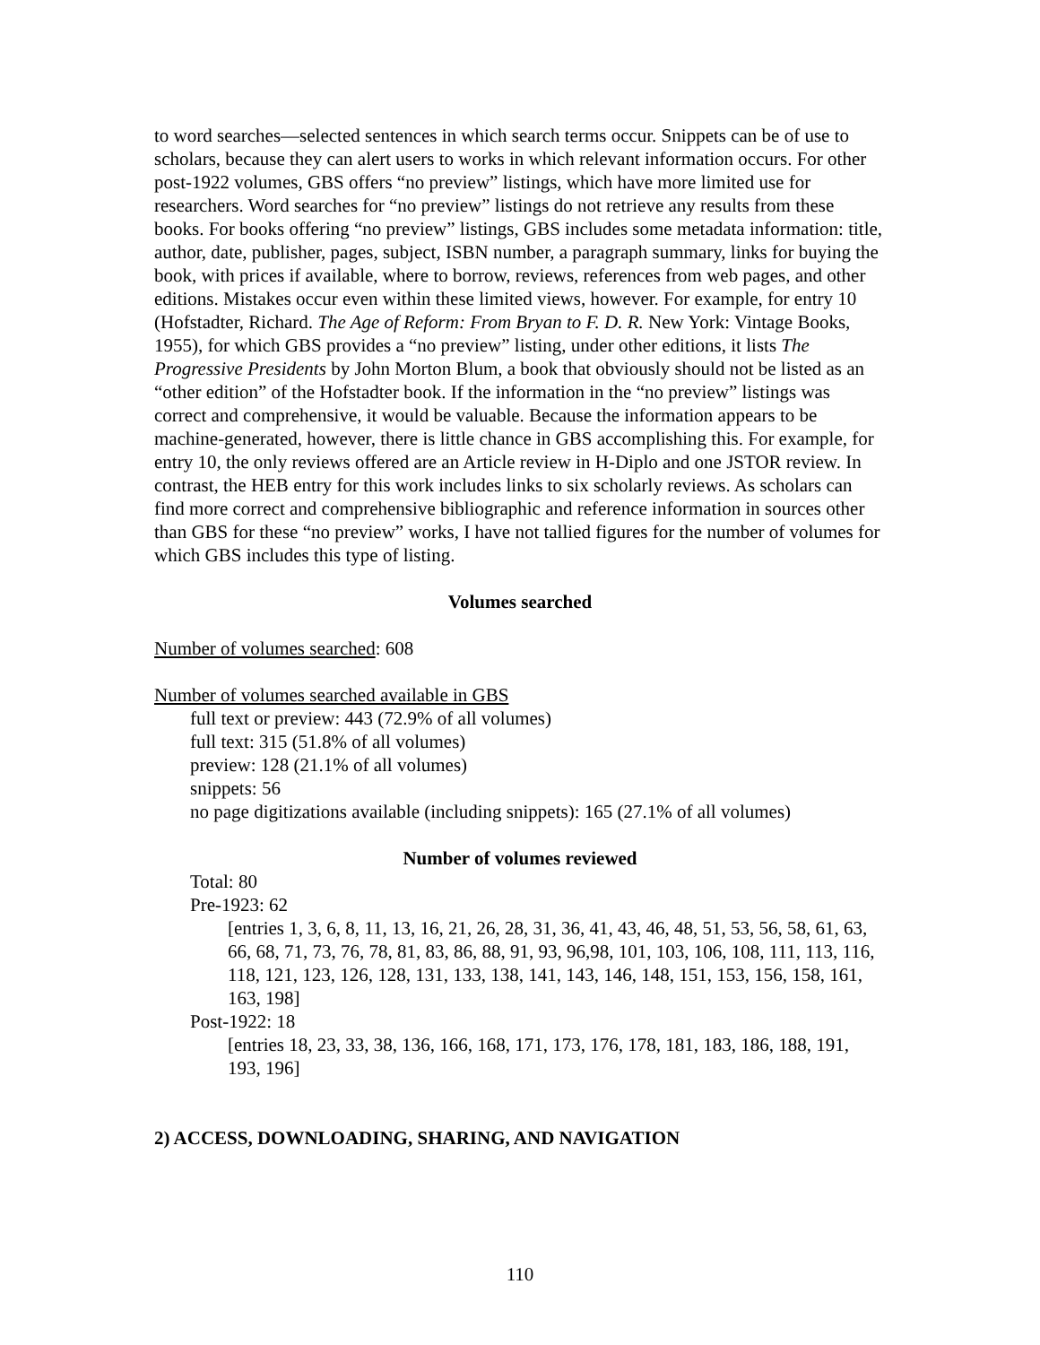to word searches—selected sentences in which search terms occur. Snippets can be of use to scholars, because they can alert users to works in which relevant information occurs. For other post-1922 volumes, GBS offers “no preview” listings, which have more limited use for researchers. Word searches for “no preview” listings do not retrieve any results from these books. For books offering “no preview” listings, GBS includes some metadata information: title, author, date, publisher, pages, subject, ISBN number, a paragraph summary, links for buying the book, with prices if available, where to borrow, reviews, references from web pages, and other editions. Mistakes occur even within these limited views, however. For example, for entry 10 (Hofstadter, Richard. The Age of Reform: From Bryan to F. D. R. New York: Vintage Books, 1955), for which GBS provides a “no preview” listing, under other editions, it lists The Progressive Presidents by John Morton Blum, a book that obviously should not be listed as an “other edition” of the Hofstadter book. If the information in the “no preview” listings was correct and comprehensive, it would be valuable. Because the information appears to be machine-generated, however, there is little chance in GBS accomplishing this. For example, for entry 10, the only reviews offered are an Article review in H-Diplo and one JSTOR review. In contrast, the HEB entry for this work includes links to six scholarly reviews. As scholars can find more correct and comprehensive bibliographic and reference information in sources other than GBS for these “no preview” works, I have not tallied figures for the number of volumes for which GBS includes this type of listing.
Volumes searched
Number of volumes searched: 608
Number of volumes searched available in GBS
full text or preview: 443 (72.9% of all volumes)
full text: 315 (51.8% of all volumes)
preview: 128 (21.1% of all volumes)
snippets: 56
no page digitizations available (including snippets): 165 (27.1% of all volumes)
Number of volumes reviewed
Total: 80
Pre-1923: 62
[entries 1, 3, 6, 8, 11, 13, 16, 21, 26, 28, 31, 36, 41, 43, 46, 48, 51, 53, 56, 58, 61, 63, 66, 68, 71, 73, 76, 78, 81, 83, 86, 88, 91, 93, 96,98, 101, 103, 106, 108, 111, 113, 116, 118, 121, 123, 126, 128, 131, 133, 138, 141, 143, 146, 148, 151, 153, 156, 158, 161, 163, 198]
Post-1922: 18
[entries 18, 23, 33, 38, 136, 166, 168, 171, 173, 176, 178, 181, 183, 186, 188, 191, 193, 196]
2) ACCESS, DOWNLOADING, SHARING, AND NAVIGATION
110